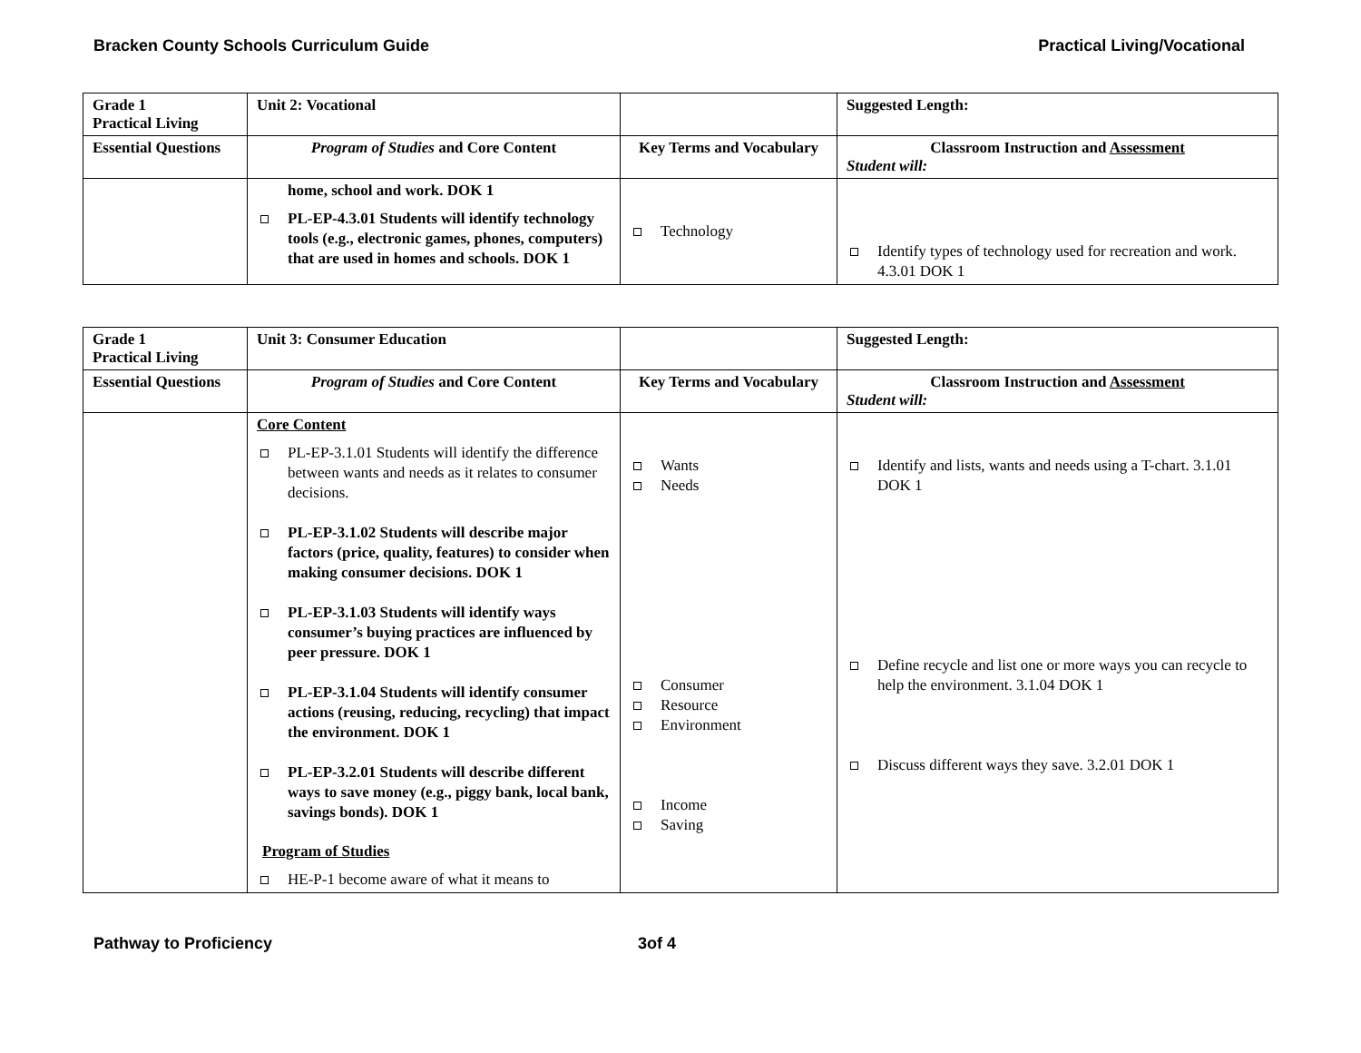Bracken County Schools Curriculum Guide Practical Living/Vocational
| Grade 1 Practical Living | Unit 2: Vocational | | Suggested Length: |
| Essential Questions | Program of Studies and Core Content | Key Terms and Vocabulary | Classroom Instruction and Assessment Student will: |
| | home, school and work. DOK 1 PL-EP-4.3.01 Students will identify technology tools (e.g., electronic games, phones, computers) that are used in homes and schools. DOK 1 | Technology | Identify types of technology used for recreation and work. 4.3.01 DOK 1 |
| Grade 1 Practical Living | Unit 3: Consumer Education | | Suggested Length: |
| Essential Questions | Program of Studies and Core Content | Key Terms and Vocabulary | Classroom Instruction and Assessment Student will: |
| | Core Content PL-EP-3.1.01 Students will identify the difference between wants and needs as it relates to consumer decisions. PL-EP-3.1.02 Students will describe major factors (price, quality, features) to consider when making consumer decisions. DOK 1 PL-EP-3.1.03 Students will identify ways consumer’s buying practices are influenced by peer pressure. DOK 1 PL-EP-3.1.04 Students will identify consumer actions (reusing, reducing, recycling) that impact the environment. DOK 1 PL-EP-3.2.01 Students will describe different ways to save money (e.g., piggy bank, local bank, savings bonds). DOK 1 Program of Studies HE-P-1 become aware of what it means to | Wants Needs Consumer Resource Environment Income Saving | Identify and lists, wants and needs using a T-chart. 3.1.01 DOK 1 Define recycle and list one or more ways you can recycle to help the environment. 3.1.04 DOK 1 Discuss different ways they save. 3.2.01 DOK 1 |
Pathway to Proficiency 3of 4